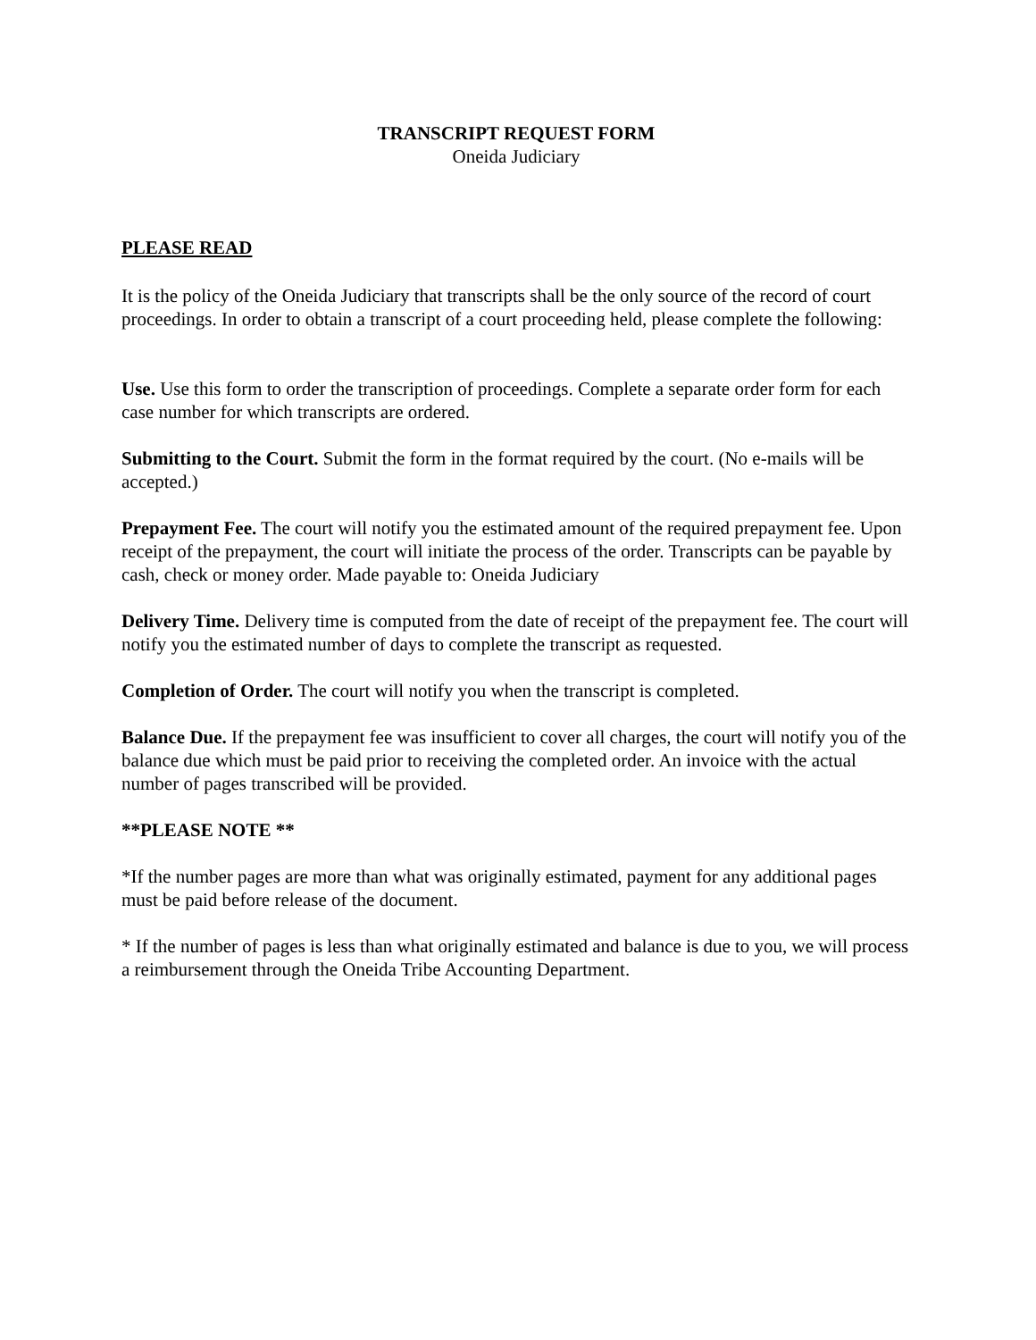TRANSCRIPT REQUEST FORM
Oneida Judiciary
PLEASE READ
It is the policy of the Oneida Judiciary that transcripts shall be the only source of the record of court proceedings. In order to obtain a transcript of a court proceeding held, please complete the following:
Use. Use this form to order the transcription of proceedings. Complete a separate order form for each case number for which transcripts are ordered.
Submitting to the Court. Submit the form in the format required by the court. (No e-mails will be accepted.)
Prepayment Fee. The court will notify you the estimated amount of the required prepayment fee. Upon receipt of the prepayment, the court will initiate the process of the order. Transcripts can be payable by cash, check or money order. Made payable to: Oneida Judiciary
Delivery Time. Delivery time is computed from the date of receipt of the prepayment fee. The court will notify you the estimated number of days to complete the transcript as requested.
Completion of Order. The court will notify you when the transcript is completed.
Balance Due. If the prepayment fee was insufficient to cover all charges, the court will notify you of the balance due which must be paid prior to receiving the completed order. An invoice with the actual number of pages transcribed will be provided.
**PLEASE NOTE **
*If the number pages are more than what was originally estimated, payment for any additional pages must be paid before release of the document.
* If the number of pages is less than what originally estimated and balance is due to you, we will process a reimbursement through the Oneida Tribe Accounting Department.